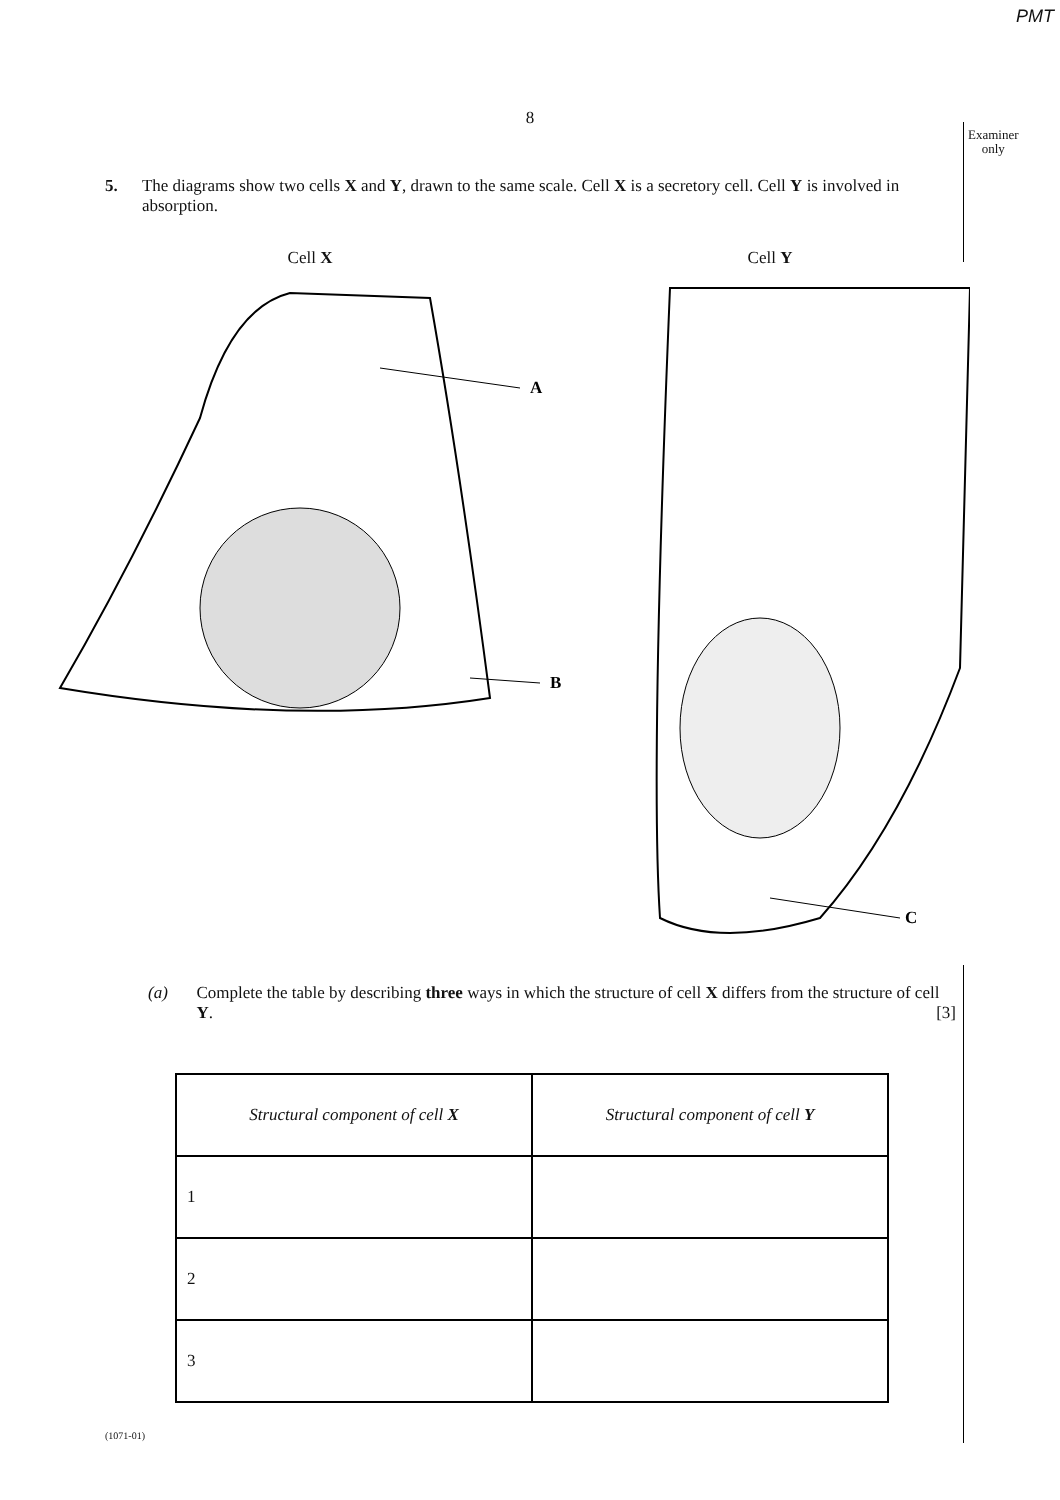PMT
Examiner
only
8
5. The diagrams show two cells X and Y, drawn to the same scale. Cell X is a secretory cell. Cell Y is involved in absorption.
Cell X
A
B
Cell Y
C
(a) Complete the table by describing three ways in which the structure of cell X differs from the structure of cell Y. [3]
| Structural component of cell X | Structural component of cell Y |
| --- | --- |
| 1 | |
| 2 | |
| 3 | |
(1071-01)